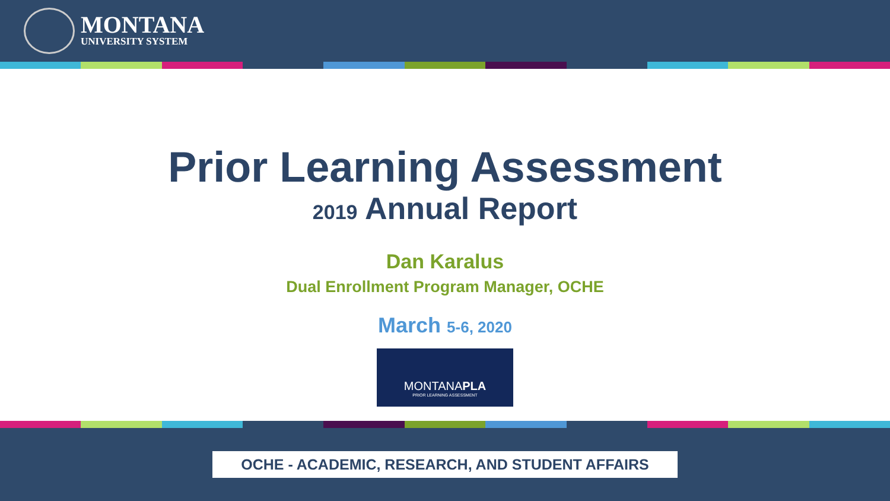MONTANA
UNIVERSITY SYSTEM
Prior Learning Assessment
2019 Annual Report
Dan Karalus
Dual Enrollment Program Manager, OCHE
March 5-6, 2020
MONTANAPLA
PRIOR LEARNING ASSESSMENT
OCHE - ACADEMIC, RESEARCH, AND STUDENT AFFAIRS